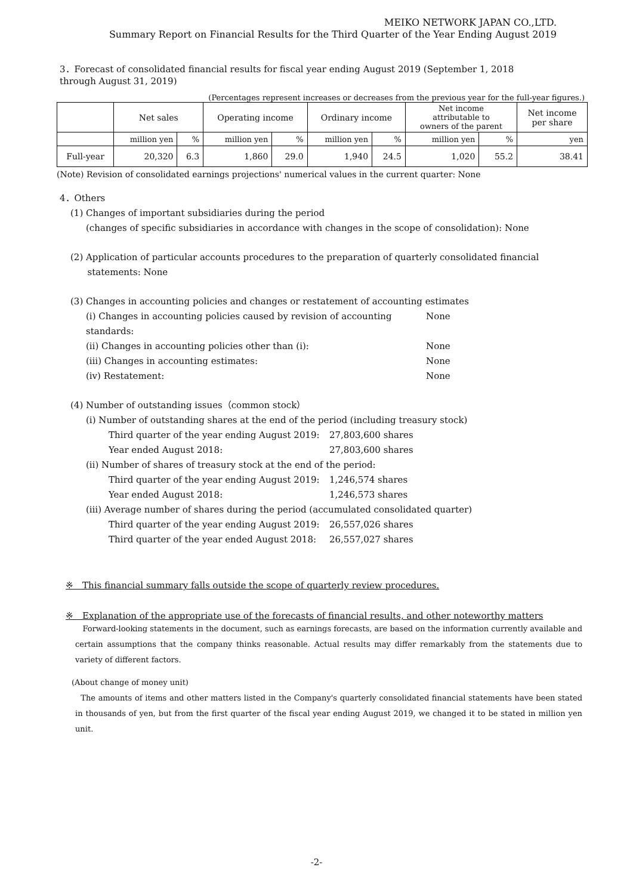MEIKO NETWORK JAPAN CO.,LTD.
Summary Report on Financial Results for the Third Quarter of the Year Ending August 2019
3．Forecast of consolidated financial results for fiscal year ending August 2019 (September 1, 2018 through August 31, 2019)
(Percentages represent increases or decreases from the previous year for the full-year figures.)
| | Net sales | | Operating income | | Ordinary income | | Net income attributable to owners of the parent | | Net income per share |
| --- | --- | --- | --- | --- | --- | --- | --- | --- | --- |
| | million yen | % | million yen | % | million yen | % | million yen | % | yen |
| Full-year | 20,320 | 6.3 | 1,860 | 29.0 | 1,940 | 24.5 | 1,020 | 55.2 | 38.41 |
(Note) Revision of consolidated earnings projections' numerical values in the current quarter: None
4．Others
(1) Changes of important subsidiaries during the period
(changes of specific subsidiaries in accordance with changes in the scope of consolidation): None
(2) Application of particular accounts procedures to the preparation of quarterly consolidated financial
statements: None
(3) Changes in accounting policies and changes or restatement of accounting estimates
(ⅰ) Changes in accounting policies caused by revision of accounting standards: None
(ⅱ) Changes in accounting policies other than (ⅰ): None
(ⅲ) Changes in accounting estimates: None
(ⅳ) Restatement: None
(4) Number of outstanding issues（common stock）
(ⅰ) Number of outstanding shares at the end of the period (including treasury stock)
Third quarter of the year ending August 2019: 27,803,600 shares
Year ended August 2018: 27,803,600 shares
(ⅱ) Number of shares of treasury stock at the end of the period:
Third quarter of the year ending August 2019: 1,246,574 shares
Year ended August 2018: 1,246,573 shares
(ⅲ) Average number of shares during the period (accumulated consolidated quarter)
Third quarter of the year ending August 2019: 26,557,026 shares
Third quarter of the year ended August 2018: 26,557,027 shares
※　This financial summary falls outside the scope of quarterly review procedures.
※　Explanation of the appropriate use of the forecasts of financial results, and other noteworthy matters
Forward-looking statements in the document, such as earnings forecasts, are based on the information currently available and certain assumptions that the company thinks reasonable. Actual results may differ remarkably from the statements due to variety of different factors.
(About change of money unit)
The amounts of items and other matters listed in the Company's quarterly consolidated financial statements have been stated in thousands of yen, but from the first quarter of the fiscal year ending August 2019, we changed it to be stated in million yen unit.
-2-